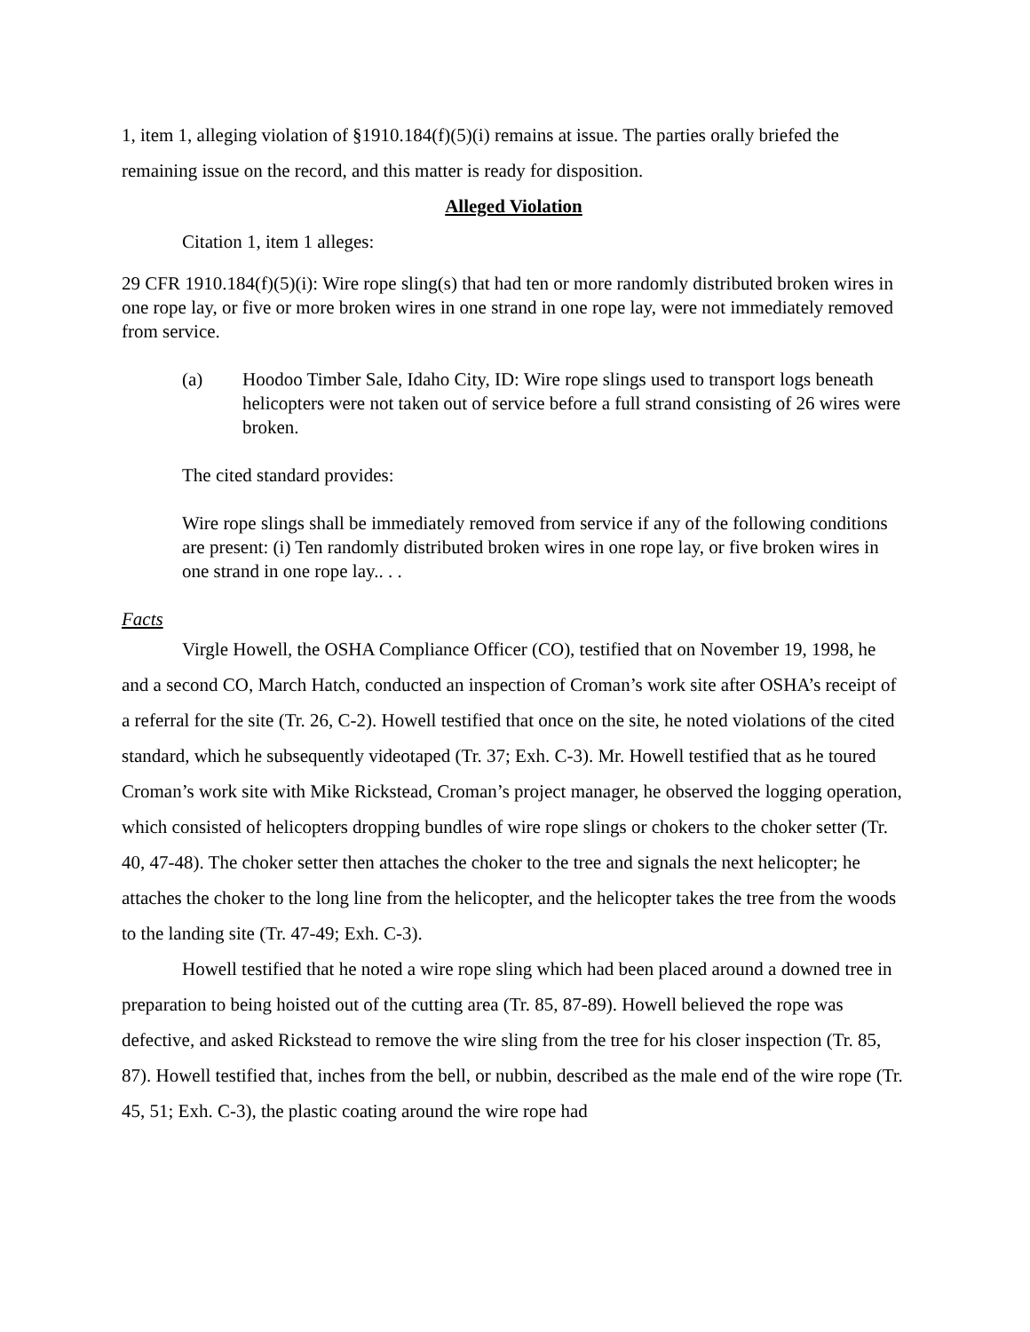1, item 1, alleging violation of §1910.184(f)(5)(i) remains at issue. The parties orally briefed the remaining issue on the record, and this matter is ready for disposition.
Alleged Violation
Citation 1, item 1 alleges:
29 CFR 1910.184(f)(5)(i): Wire rope sling(s) that had ten or more randomly distributed broken wires in one rope lay, or five or more broken wires in one strand in one rope lay, were not immediately removed from service.
(a) Hoodoo Timber Sale, Idaho City, ID: Wire rope slings used to transport logs beneath helicopters were not taken out of service before a full strand consisting of 26 wires were broken.
The cited standard provides:
Wire rope slings shall be immediately removed from service if any of the following conditions are present: (i) Ten randomly distributed broken wires in one rope lay, or five broken wires in one strand in one rope lay.. . .
Facts
Virgle Howell, the OSHA Compliance Officer (CO), testified that on November 19, 1998, he and a second CO, March Hatch, conducted an inspection of Croman’s work site after OSHA’s receipt of a referral for the site (Tr. 26, C-2). Howell testified that once on the site, he noted violations of the cited standard, which he subsequently videotaped (Tr. 37; Exh. C-3). Mr. Howell testified that as he toured Croman’s work site with Mike Rickstead, Croman’s project manager, he observed the logging operation, which consisted of helicopters dropping bundles of wire rope slings or chokers to the choker setter (Tr. 40, 47-48). The choker setter then attaches the choker to the tree and signals the next helicopter; he attaches the choker to the long line from the helicopter, and the helicopter takes the tree from the woods to the landing site (Tr. 47-49; Exh. C-3).
Howell testified that he noted a wire rope sling which had been placed around a downed tree in preparation to being hoisted out of the cutting area (Tr. 85, 87-89). Howell believed the rope was defective, and asked Rickstead to remove the wire sling from the tree for his closer inspection (Tr. 85, 87). Howell testified that, inches from the bell, or nubbin, described as the male end of the wire rope (Tr. 45, 51; Exh. C-3), the plastic coating around the wire rope had